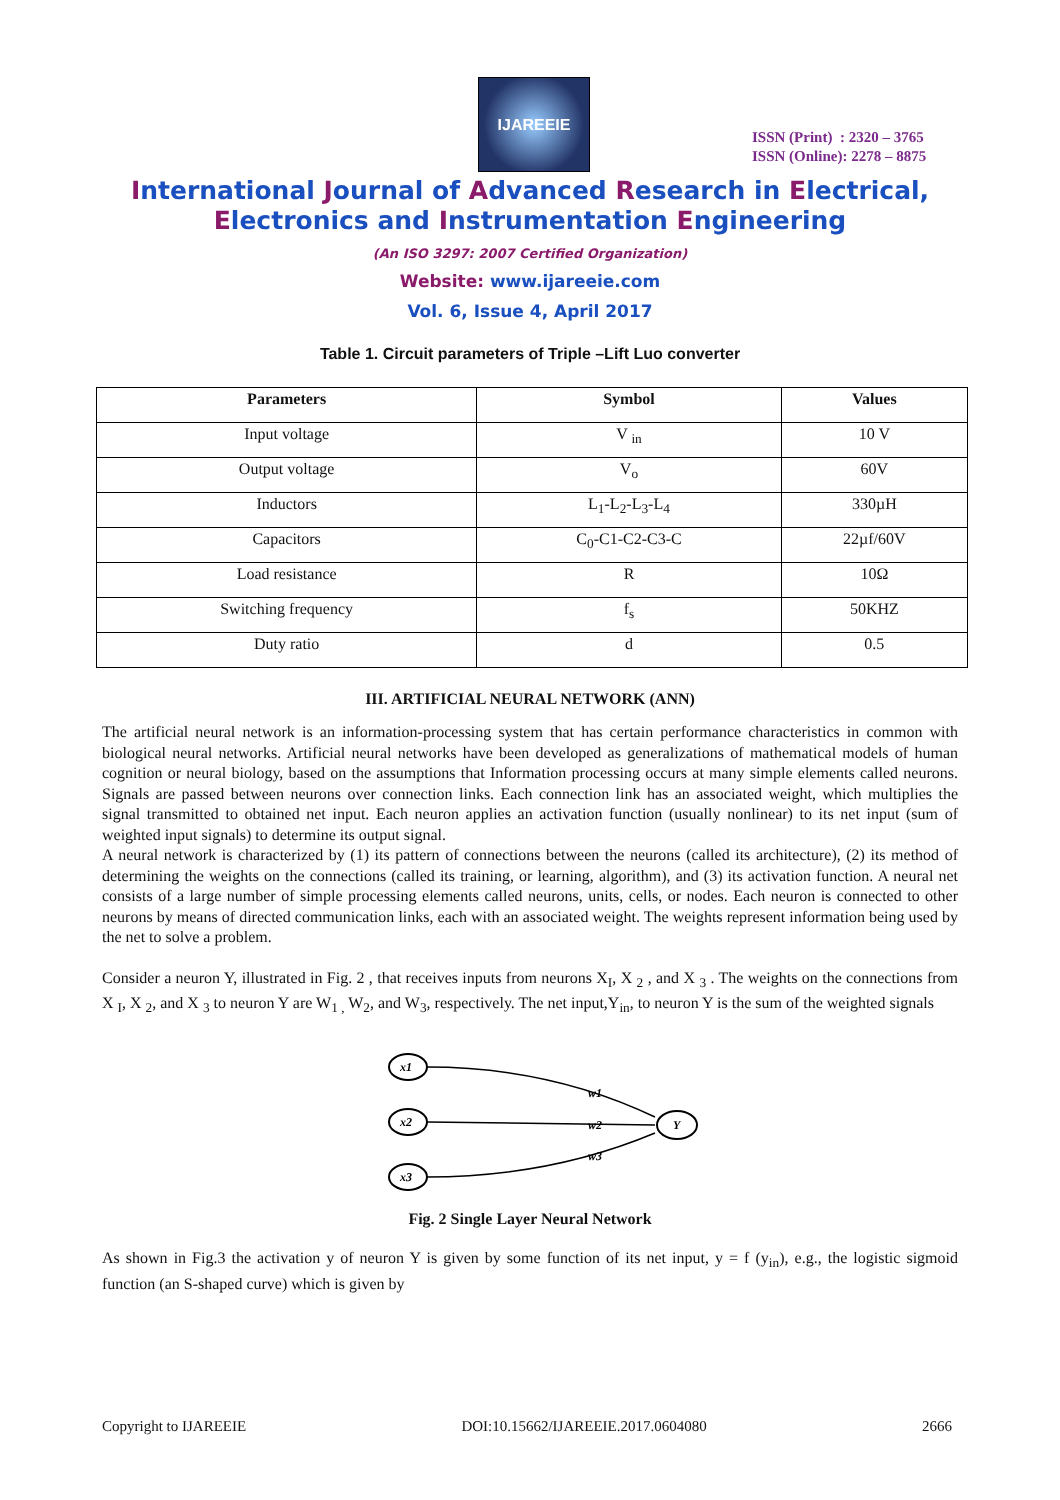IJAREEIE
ISSN (Print) : 2320 – 3765
ISSN (Online): 2278 – 8875
International Journal of Advanced Research in Electrical,
Electronics and Instrumentation Engineering
(An ISO 3297: 2007 Certified Organization)
Website: www.ijareeie.com
Vol. 6, Issue 4, April 2017
Table 1. Circuit parameters of Triple –Lift Luo converter
| Parameters | Symbol | Values |
| --- | --- | --- |
| Input voltage | V <sub>in</sub> | 10 V |
| Output voltage | V<sub>o</sub> | 60V |
| Inductors | L<sub>1</sub>-L<sub>2</sub>-L<sub>3</sub>-L<sub>4</sub> | 330µH |
| Capacitors | C<sub>0</sub>-C1-C2-C3-C | 22µf/60V |
| Load resistance | R | 10Ω |
| Switching frequency | f<sub>s</sub> | 50KHZ |
| Duty ratio | d | 0.5 |
III. ARTIFICIAL NEURAL NETWORK (ANN)
The artificial neural network is an information-processing system that has certain performance characteristics in common with biological neural networks. Artificial neural networks have been developed as generalizations of mathematical models of human cognition or neural biology, based on the assumptions that Information processing occurs at many simple elements called neurons. Signals are passed between neurons over connection links. Each connection link has an associated weight, which multiplies the signal transmitted to obtained net input. Each neuron applies an activation function (usually nonlinear) to its net input (sum of weighted input signals) to determine its output signal.
A neural network is characterized by (1) its pattern of connections between the neurons (called its architecture), (2) its method of determining the weights on the connections (called its training, or learning, algorithm), and (3) its activation function. A neural net consists of a large number of simple processing elements called neurons, units, cells, or nodes. Each neuron is connected to other neurons by means of directed communication links, each with an associated weight. The weights represent information being used by the net to solve a problem.
Consider a neuron Y, illustrated in Fig. 2 , that receives inputs from neurons X<sub>I</sub>, X <sub>2</sub> , and X <sub>3</sub> . The weights on the connections from X <sub>I</sub>, X <sub>2</sub>, and X <sub>3</sub> to neuron Y are W<sub>1 ,</sub> W<sub>2</sub>, and W<sub>3</sub>, respectively. The net input,Y<sub>in</sub>, to neuron Y is the sum of the weighted signals
x1
x2
x3
Y
w1
w2
w3
Fig. 2 Single Layer Neural Network
As shown in Fig.3 the activation y of neuron Y is given by some function of its net input, y = f (y<sub>in</sub>), e.g., the logistic sigmoid function (an S-shaped curve) which is given by
Copyright to IJAREEIE DOI:10.15662/IJAREEIE.2017.0604080 2666